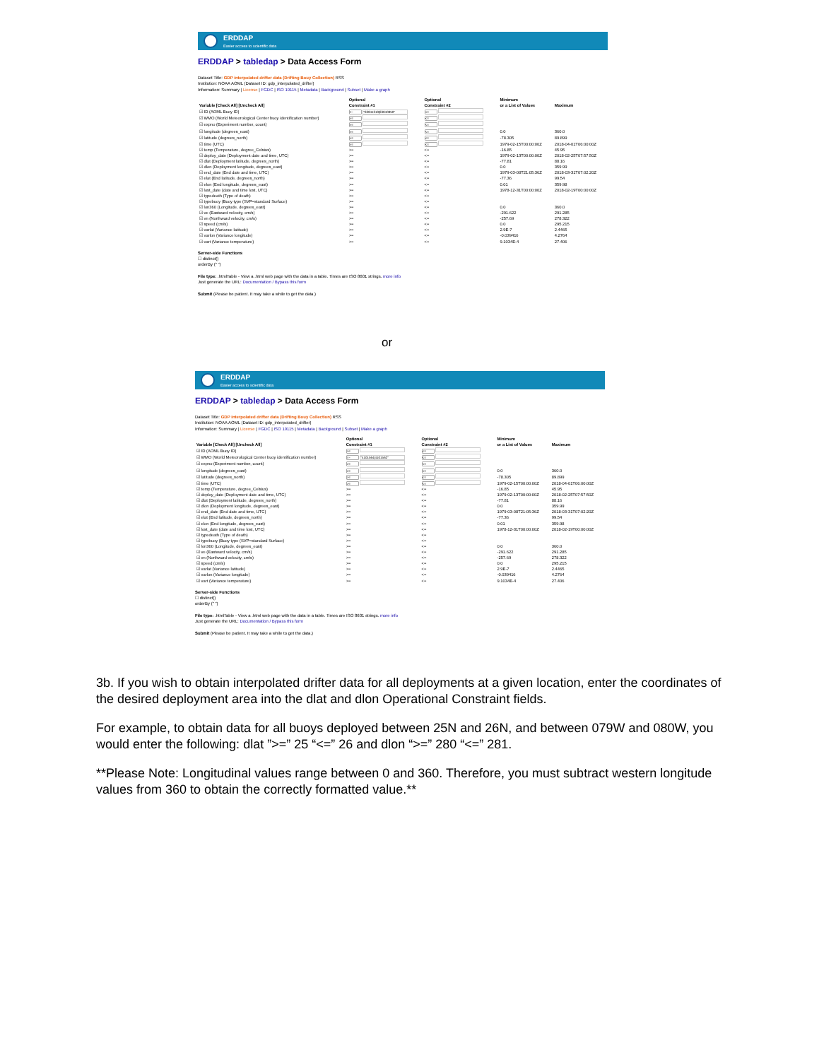ERDDAP
Easier access to scientific data
ERDDAP > tabledap > Data Access Form
Dataset Title: GDP interpolated drifter data (Drifting Bouy Collection) RSS
Institution: NOAA AOML (Dataset ID: gdp_interpolated_drifter)
Information: Summary | License | FGDC | ISO 19115 | Metadata | Background | Subset | Make a graph
| Variable [Check All] [Uncheck All] | Optional Constraint #1 | Optional Constraint #2 | Minimum or a List of Values | Maximum |
| --- | --- | --- | --- | --- |
| ☑ ID (AOML Buoy ID) | =~ "63941310/63940950" | <= | | |
| ☑ WMO (World Meteorological Center buoy identification number) | >= | <= | | |
| ☑ expno (Experiment number, count) | >= | <= | | |
| ☑ longitude (degrees_east) | >= | <= | 0.0 | 360.0 |
| ☑ latitude (degrees_north) | >= | <= | -78.305 | 89.899 |
| ☑ time (UTC) | >= | <= | 1979-02-15T00:00:00Z | 2018-04-01T06:00:00Z |
| ☑ temp (Temperature, degree_Celsius) | >= | <= | -16.85 | 45.95 |
| ☑ deploy_date (Deployment date and time, UTC) | >= | <= | 1979-02-13T00:00:00Z | 2018-02-25T07:57:50Z |
| ☑ dlat (Deployment latitude, degrees_north) | >= | <= | -77.81 | 88.16 |
| ☑ dlon (Deployment longitude, degrees_east) | >= | <= | 0.0 | 359.99 |
| ☑ end_date (End date and time, UTC) | >= | <= | 1979-03-08T21:05:36Z | 2018-03-31T07:02:20Z |
| ☑ elat (End latitude, degrees_north) | >= | <= | -77.36 | 99.54 |
| ☑ elon (End longitude, degrees_east) | >= | <= | 0.01 | 359.98 |
| ☑ lost_date (date and time lost, UTC) | >= | <= | 1978-12-31T00:00:00Z | 2018-02-19T00:00:00Z |
| ☑ typedeath (Type of death) | >= | <= | | |
| ☑ typebuoy (Buoy type (SVP=standard Surface) | >= | <= | | |
| ☑ lon360 (Longitude, degrees_east) | >= | <= | 0.0 | 360.0 |
| ☑ ve (Eastward velocity, cm/s) | >= | <= | -291.622 | 291.285 |
| ☑ vn (Northward velocity, cm/s) | >= | <= | -257.69 | 278.322 |
| ☑ speed (cm/s) | >= | <= | 0.0 | 295.215 |
| ☑ varlat (Variance latitude) | >= | <= | 2.9E-7 | 2.4465 |
| ☑ varlon (Variance longitude) | >= | <= | -0.039416 | 4.2764 |
| ☑ vart (Variance temperature) | >= | <= | 9.1034E-4 | 27.406 |
Server-side Functions
☐ distinct()
orderBy (" ")
File type: .htmlTable - View a .html web page with the data in a table. Times are ISO 8601 strings. more info
Just generate the URL: Documentation / Bypass this form
Submit (Please be patient. It may take a while to get the data.)
or
ERDDAP
Easier access to scientific data
ERDDAP > tabledap > Data Access Form
Dataset Title: GDP interpolated drifter data (Drifting Bouy Collection) RSS
Institution: NOAA AOML (Dataset ID: gdp_interpolated_drifter)
Information: Summary | License | FGDC | ISO 19115 | Metadata | Background | Subset | Make a graph
| Variable [Check All] [Uncheck All] | Optional Constraint #1 | Optional Constraint #2 | Minimum or a List of Values | Maximum |
| --- | --- | --- | --- | --- |
| ☑ ID (AOML Buoy ID) | >= | <= | | |
| ☑ WMO (World Meteorological Center buoy identification number) | =~ "4101564/4101562" | <= | | |
| ☑ expno (Experiment number, count) | >= | <= | | |
| ☑ longitude (degrees_east) | >= | <= | 0.0 | 360.0 |
| ☑ latitude (degrees_north) | >= | <= | -78.305 | 89.899 |
| ☑ time (UTC) | >= | <= | 1979-02-15T00:00:00Z | 2018-04-01T06:00:00Z |
| ☑ temp (Temperature, degree_Celsius) | >= | <= | -16.85 | 45.95 |
| ☑ deploy_date (Deployment date and time, UTC) | >= | <= | 1979-02-13T00:00:00Z | 2018-02-25T07:57:50Z |
| ☑ dlat (Deployment latitude, degrees_north) | >= | <= | -77.81 | 88.16 |
| ☑ dlon (Deployment longitude, degrees_east) | >= | <= | 0.0 | 359.99 |
| ☑ end_date (End date and time, UTC) | >= | <= | 1979-03-08T21:05:36Z | 2018-03-31T07:02:20Z |
| ☑ elat (End latitude, degrees_north) | >= | <= | -77.36 | 99.54 |
| ☑ elon (End longitude, degrees_east) | >= | <= | 0.01 | 359.98 |
| ☑ lost_date (date and time lost, UTC) | >= | <= | 1978-12-31T00:00:00Z | 2018-02-19T00:00:00Z |
| ☑ typedeath (Type of death) | >= | <= | | |
| ☑ typebuoy (Buoy type (SVP=standard Surface) | >= | <= | | |
| ☑ lon360 (Longitude, degrees_east) | >= | <= | 0.0 | 360.0 |
| ☑ ve (Eastward velocity, cm/s) | >= | <= | -291.622 | 291.285 |
| ☑ vn (Northward velocity, cm/s) | >= | <= | -257.69 | 278.322 |
| ☑ speed (cm/s) | >= | <= | 0.0 | 295.215 |
| ☑ varlat (Variance latitude) | >= | <= | 2.9E-7 | 2.4465 |
| ☑ varlon (Variance longitude) | >= | <= | -0.039416 | 4.2764 |
| ☑ vart (Variance temperature) | >= | <= | 9.1034E-4 | 27.406 |
Server-side Functions
☐ distinct()
orderBy (" ")
File type: .htmlTable - View a .html web page with the data in a table. Times are ISO 8601 strings. more info
Just generate the URL: Documentation / Bypass this form
Submit (Please be patient. It may take a while to get the data.)
3b. If you wish to obtain interpolated drifter data for all deployments at a given location, enter the coordinates of the desired deployment area into the dlat and dlon Operational Constraint fields.
For example, to obtain data for all buoys deployed between 25N and 26N, and between 079W and 080W, you would enter the following: dlat ”>=” 25 “<=” 26 and dlon “>=” 280 “<=” 281.
**Please Note: Longitudinal values range between 0 and 360. Therefore, you must subtract western longitude values from 360 to obtain the correctly formatted value.**